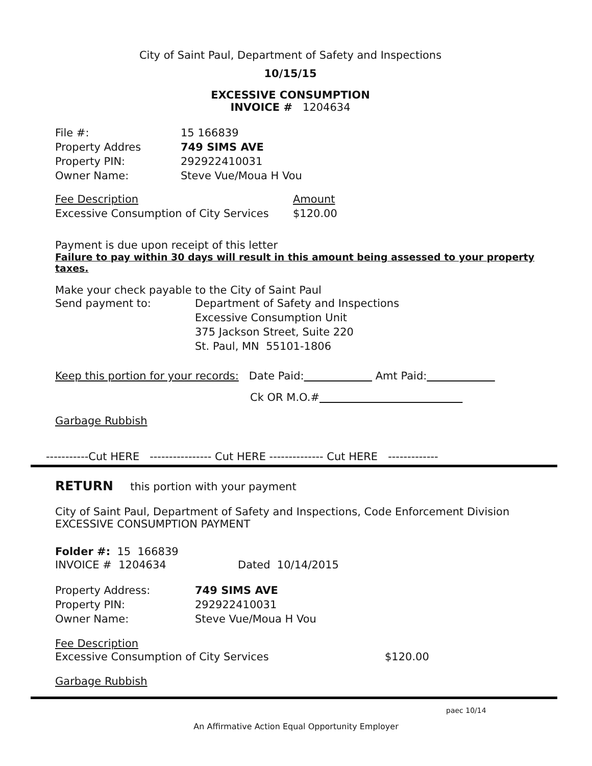City of Saint Paul, Department of Safety and Inspections
10/15/15
EXCESSIVE CONSUMPTION
INVOICE # 1204634
File #: 15 166839
Property Addres 749 SIMS AVE
Property PIN: 292922410031
Owner Name: Steve Vue/Moua H Vou
Fee Description Amount
Excessive Consumption of City Services $120.00
Payment is due upon receipt of this letter
Failure to pay within 30 days will result in this amount being assessed to your property taxes.
Make your check payable to the City of Saint Paul
Send payment to: Department of Safety and Inspections
Excessive Consumption Unit
375 Jackson Street, Suite 220
St. Paul, MN 55101-1806
Keep this portion for your records: Date Paid: Amt Paid:
Ck OR M.O.#
Garbage Rubbish
-----------Cut HERE ---------------- Cut HERE -------------- Cut HERE -------------
RETURN this portion with your payment
City of Saint Paul, Department of Safety and Inspections, Code Enforcement Division
EXCESSIVE CONSUMPTION PAYMENT
Folder #: 15 166839
INVOICE # 1204634 Dated 10/14/2015
Property Address: 749 SIMS AVE
Property PIN: 292922410031
Owner Name: Steve Vue/Moua H Vou
Fee Description
Excessive Consumption of City Services $120.00
Garbage Rubbish
paec 10/14
An Affirmative Action Equal Opportunity Employer